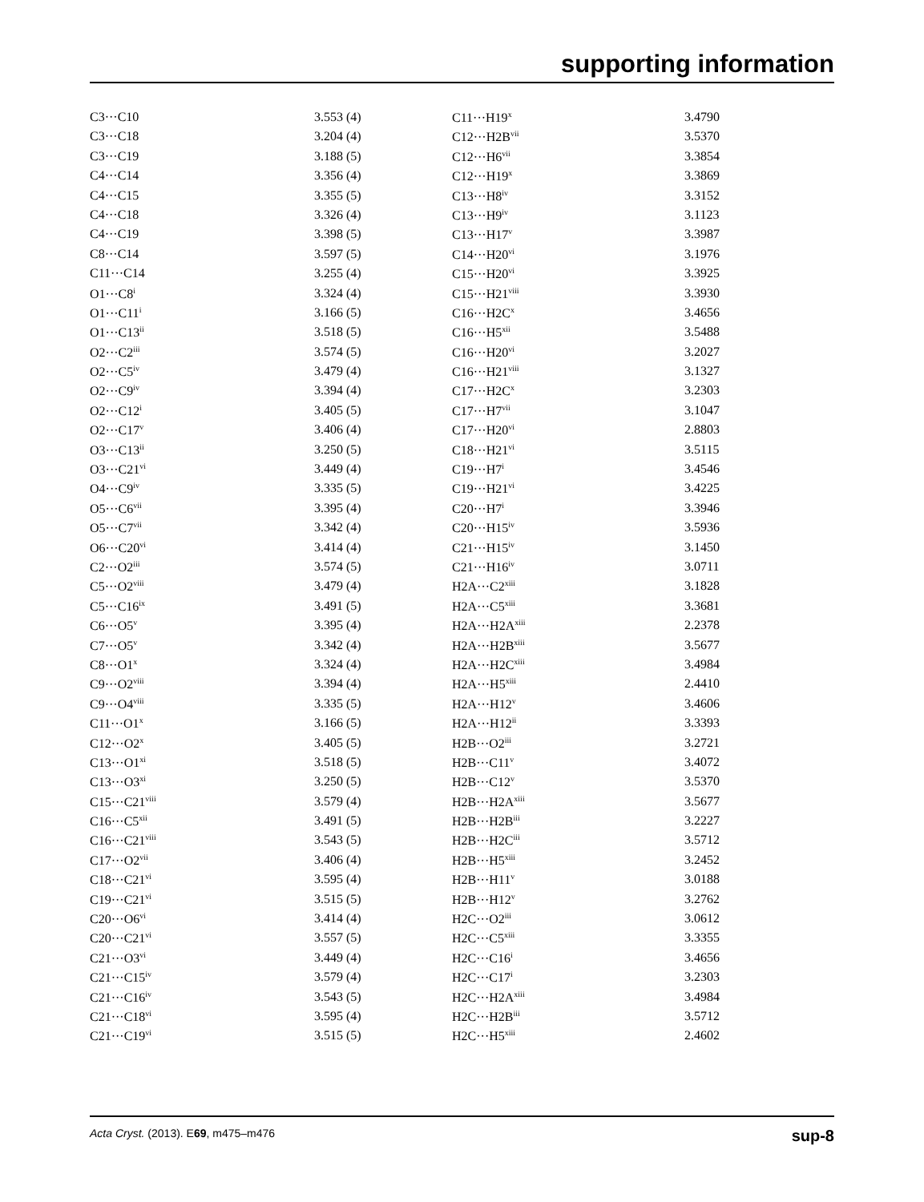supporting information
| C3···C10 | 3.553 (4) | C11···H19<sup>x</sup> | 3.4790 |
| C3···C18 | 3.204 (4) | C12···H2B<sup>vii</sup> | 3.5370 |
| C3···C19 | 3.188 (5) | C12···H6<sup>vii</sup> | 3.3854 |
| C4···C14 | 3.356 (4) | C12···H19<sup>x</sup> | 3.3869 |
| C4···C15 | 3.355 (5) | C13···H8<sup>iv</sup> | 3.3152 |
| C4···C18 | 3.326 (4) | C13···H9<sup>iv</sup> | 3.1123 |
| C4···C19 | 3.398 (5) | C13···H17<sup>v</sup> | 3.3987 |
| C8···C14 | 3.597 (5) | C14···H20<sup>vi</sup> | 3.1976 |
| C11···C14 | 3.255 (4) | C15···H20<sup>vi</sup> | 3.3925 |
| O1···C8<sup>i</sup> | 3.324 (4) | C15···H21<sup>viii</sup> | 3.3930 |
| O1···C11<sup>i</sup> | 3.166 (5) | C16···H2C<sup>x</sup> | 3.4656 |
| O1···C13<sup>ii</sup> | 3.518 (5) | C16···H5<sup>xii</sup> | 3.5488 |
| O2···C2<sup>iii</sup> | 3.574 (5) | C16···H20<sup>vi</sup> | 3.2027 |
| O2···C5<sup>iv</sup> | 3.479 (4) | C16···H21<sup>viii</sup> | 3.1327 |
| O2···C9<sup>iv</sup> | 3.394 (4) | C17···H2C<sup>x</sup> | 3.2303 |
| O2···C12<sup>i</sup> | 3.405 (5) | C17···H7<sup>vii</sup> | 3.1047 |
| O2···C17<sup>v</sup> | 3.406 (4) | C17···H20<sup>vi</sup> | 2.8803 |
| O3···C13<sup>ii</sup> | 3.250 (5) | C18···H21<sup>vi</sup> | 3.5115 |
| O3···C21<sup>vi</sup> | 3.449 (4) | C19···H7<sup>i</sup> | 3.4546 |
| O4···C9<sup>iv</sup> | 3.335 (5) | C19···H21<sup>vi</sup> | 3.4225 |
| O5···C6<sup>vii</sup> | 3.395 (4) | C20···H7<sup>i</sup> | 3.3946 |
| O5···C7<sup>vii</sup> | 3.342 (4) | C20···H15<sup>iv</sup> | 3.5936 |
| O6···C20<sup>vi</sup> | 3.414 (4) | C21···H15<sup>iv</sup> | 3.1450 |
| C2···O2<sup>iii</sup> | 3.574 (5) | C21···H16<sup>iv</sup> | 3.0711 |
| C5···O2<sup>viii</sup> | 3.479 (4) | H2A···C2<sup>xiii</sup> | 3.1828 |
| C5···C16<sup>ix</sup> | 3.491 (5) | H2A···C5<sup>xiii</sup> | 3.3681 |
| C6···O5<sup>v</sup> | 3.395 (4) | H2A···H2A<sup>xiii</sup> | 2.2378 |
| C7···O5<sup>v</sup> | 3.342 (4) | H2A···H2B<sup>xiii</sup> | 3.5677 |
| C8···O1<sup>x</sup> | 3.324 (4) | H2A···H2C<sup>xiii</sup> | 3.4984 |
| C9···O2<sup>viii</sup> | 3.394 (4) | H2A···H5<sup>xiii</sup> | 2.4410 |
| C9···O4<sup>viii</sup> | 3.335 (5) | H2A···H12<sup>v</sup> | 3.4606 |
| C11···O1<sup>x</sup> | 3.166 (5) | H2A···H12<sup>ii</sup> | 3.3393 |
| C12···O2<sup>x</sup> | 3.405 (5) | H2B···O2<sup>iii</sup> | 3.2721 |
| C13···O1<sup>xi</sup> | 3.518 (5) | H2B···C11<sup>v</sup> | 3.4072 |
| C13···O3<sup>xi</sup> | 3.250 (5) | H2B···C12<sup>v</sup> | 3.5370 |
| C15···C21<sup>viii</sup> | 3.579 (4) | H2B···H2A<sup>xiii</sup> | 3.5677 |
| C16···C5<sup>xii</sup> | 3.491 (5) | H2B···H2B<sup>iii</sup> | 3.2227 |
| C16···C21<sup>viii</sup> | 3.543 (5) | H2B···H2C<sup>iii</sup> | 3.5712 |
| C17···O2<sup>vii</sup> | 3.406 (4) | H2B···H5<sup>xiii</sup> | 3.2452 |
| C18···C21<sup>vi</sup> | 3.595 (4) | H2B···H11<sup>v</sup> | 3.0188 |
| C19···C21<sup>vi</sup> | 3.515 (5) | H2B···H12<sup>v</sup> | 3.2762 |
| C20···O6<sup>vi</sup> | 3.414 (4) | H2C···O2<sup>iii</sup> | 3.0612 |
| C20···C21<sup>vi</sup> | 3.557 (5) | H2C···C5<sup>xiii</sup> | 3.3355 |
| C21···O3<sup>vi</sup> | 3.449 (4) | H2C···C16<sup>i</sup> | 3.4656 |
| C21···C15<sup>iv</sup> | 3.579 (4) | H2C···C17<sup>i</sup> | 3.2303 |
| C21···C16<sup>iv</sup> | 3.543 (5) | H2C···H2A<sup>xiii</sup> | 3.4984 |
| C21···C18<sup>vi</sup> | 3.595 (4) | H2C···H2B<sup>iii</sup> | 3.5712 |
| C21···C19<sup>vi</sup> | 3.515 (5) | H2C···H5<sup>xiii</sup> | 2.4602 |
Acta Cryst. (2013). E69, m475–m476 sup-8